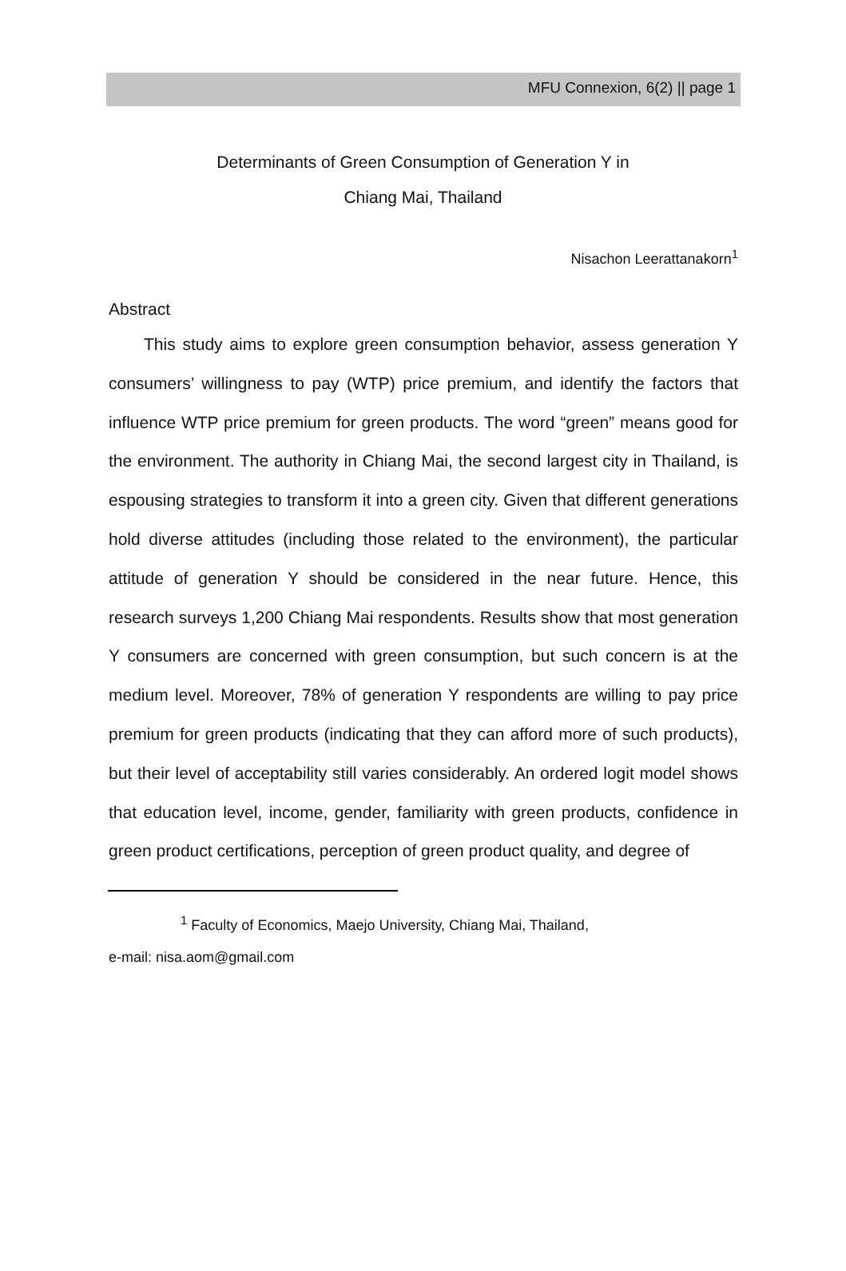MFU Connexion, 6(2) || page 1
Determinants of Green Consumption of Generation Y in
Chiang Mai, Thailand
Nisachon Leerattanakorn<sup>1</sup>
Abstract
This study aims to explore green consumption behavior, assess generation Y consumers’ willingness to pay (WTP) price premium, and identify the factors that influence WTP price premium for green products. The word “green” means good for the environment. The authority in Chiang Mai, the second largest city in Thailand, is espousing strategies to transform it into a green city. Given that different generations hold diverse attitudes (including those related to the environment), the particular attitude of generation Y should be considered in the near future. Hence, this research surveys 1,200 Chiang Mai respondents. Results show that most generation Y consumers are concerned with green consumption, but such concern is at the medium level. Moreover, 78% of generation Y respondents are willing to pay price premium for green products (indicating that they can afford more of such products), but their level of acceptability still varies considerably. An ordered logit model shows that education level, income, gender, familiarity with green products, confidence in green product certifications, perception of green product quality, and degree of
<sup>1</sup> Faculty of Economics, Maejo University, Chiang Mai, Thailand,
e-mail: nisa.aom@gmail.com